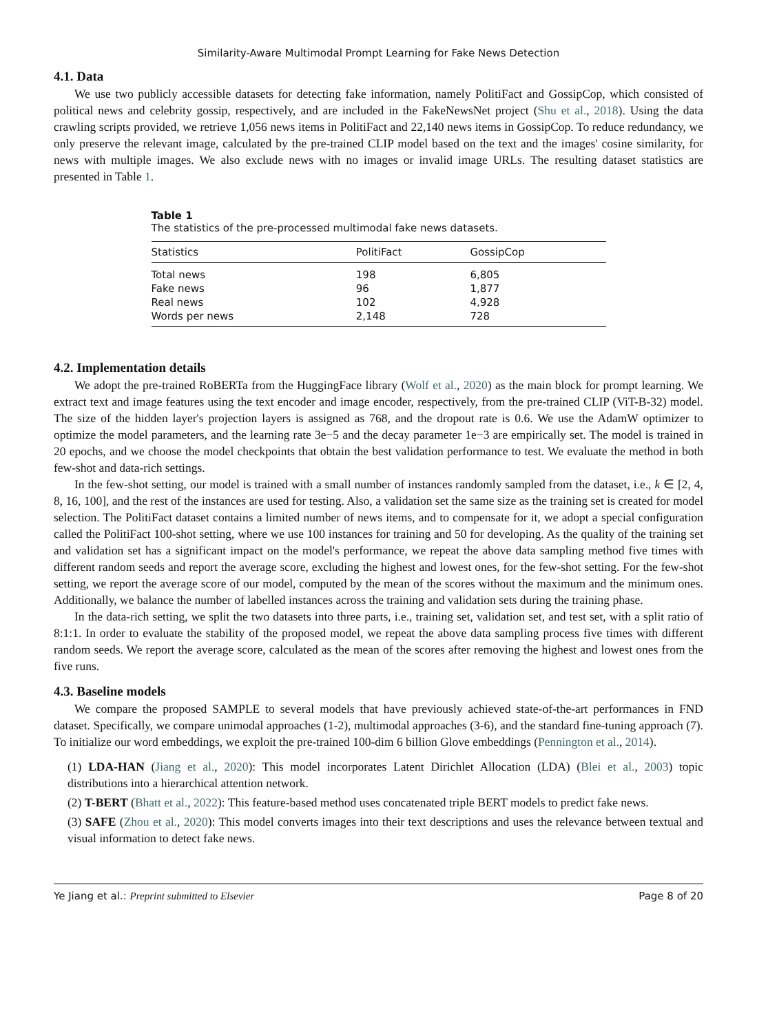Similarity-Aware Multimodal Prompt Learning for Fake News Detection
4.1. Data
We use two publicly accessible datasets for detecting fake information, namely PolitiFact and GossipCop, which consisted of political news and celebrity gossip, respectively, and are included in the FakeNewsNet project (Shu et al., 2018). Using the data crawling scripts provided, we retrieve 1,056 news items in PolitiFact and 22,140 news items in GossipCop. To reduce redundancy, we only preserve the relevant image, calculated by the pre-trained CLIP model based on the text and the images' cosine similarity, for news with multiple images. We also exclude news with no images or invalid image URLs. The resulting dataset statistics are presented in Table 1.
Table 1
The statistics of the pre-processed multimodal fake news datasets.
| Statistics | PolitiFact | GossipCop |
| --- | --- | --- |
| Total news | 198 | 6,805 |
| Fake news | 96 | 1,877 |
| Real news | 102 | 4,928 |
| Words per news | 2,148 | 728 |
4.2. Implementation details
We adopt the pre-trained RoBERTa from the HuggingFace library (Wolf et al., 2020) as the main block for prompt learning. We extract text and image features using the text encoder and image encoder, respectively, from the pre-trained CLIP (ViT-B-32) model. The size of the hidden layer's projection layers is assigned as 768, and the dropout rate is 0.6. We use the AdamW optimizer to optimize the model parameters, and the learning rate 3e−5 and the decay parameter 1e−3 are empirically set. The model is trained in 20 epochs, and we choose the model checkpoints that obtain the best validation performance to test. We evaluate the method in both few-shot and data-rich settings.
In the few-shot setting, our model is trained with a small number of instances randomly sampled from the dataset, i.e., k ∈ [2, 4, 8, 16, 100], and the rest of the instances are used for testing. Also, a validation set the same size as the training set is created for model selection. The PolitiFact dataset contains a limited number of news items, and to compensate for it, we adopt a special configuration called the PolitiFact 100-shot setting, where we use 100 instances for training and 50 for developing. As the quality of the training set and validation set has a significant impact on the model's performance, we repeat the above data sampling method five times with different random seeds and report the average score, excluding the highest and lowest ones, for the few-shot setting. For the few-shot setting, we report the average score of our model, computed by the mean of the scores without the maximum and the minimum ones. Additionally, we balance the number of labelled instances across the training and validation sets during the training phase.
In the data-rich setting, we split the two datasets into three parts, i.e., training set, validation set, and test set, with a split ratio of 8:1:1. In order to evaluate the stability of the proposed model, we repeat the above data sampling process five times with different random seeds. We report the average score, calculated as the mean of the scores after removing the highest and lowest ones from the five runs.
4.3. Baseline models
We compare the proposed SAMPLE to several models that have previously achieved state-of-the-art performances in FND dataset. Specifically, we compare unimodal approaches (1-2), multimodal approaches (3-6), and the standard fine-tuning approach (7). To initialize our word embeddings, we exploit the pre-trained 100-dim 6 billion Glove embeddings (Pennington et al., 2014).
(1) LDA-HAN (Jiang et al., 2020): This model incorporates Latent Dirichlet Allocation (LDA) (Blei et al., 2003) topic distributions into a hierarchical attention network.
(2) T-BERT (Bhatt et al., 2022): This feature-based method uses concatenated triple BERT models to predict fake news.
(3) SAFE (Zhou et al., 2020): This model converts images into their text descriptions and uses the relevance between textual and visual information to detect fake news.
Ye Jiang et al.: Preprint submitted to Elsevier Page 8 of 20